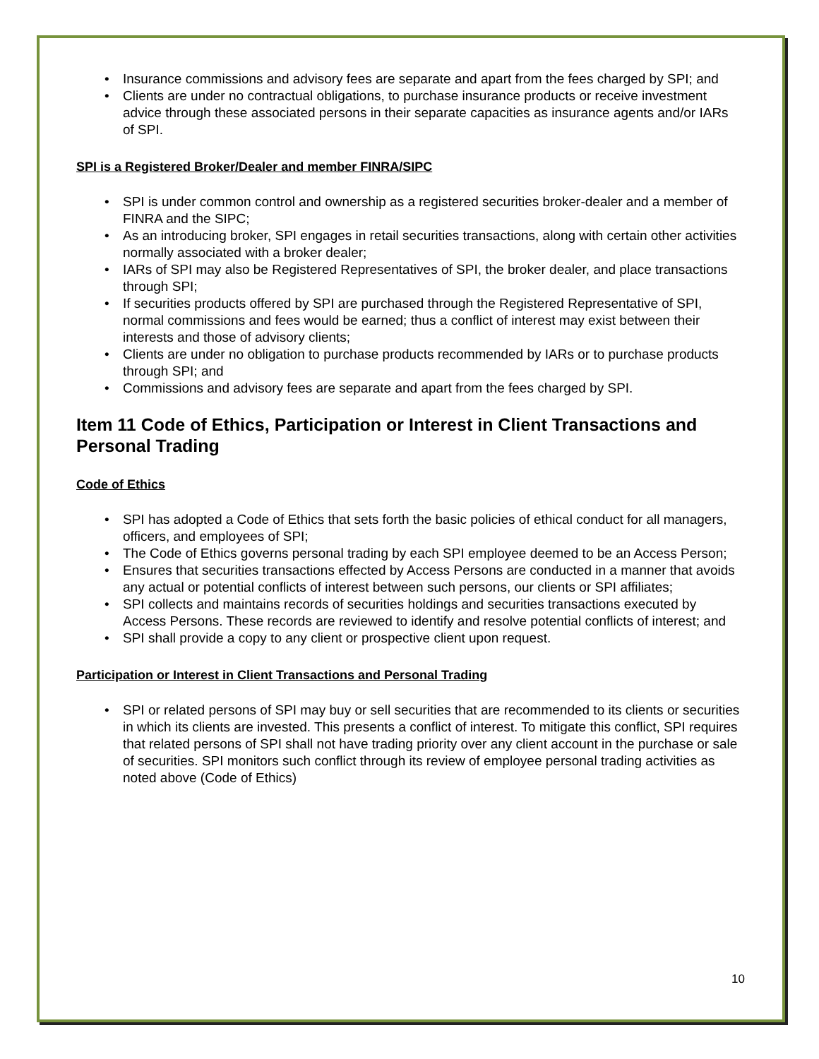• Insurance commissions and advisory fees are separate and apart from the fees charged by SPI; and
• Clients are under no contractual obligations, to purchase insurance products or receive investment advice through these associated persons in their separate capacities as insurance agents and/or IARs of SPI.
SPI is a Registered Broker/Dealer and member FINRA/SIPC
• SPI is under common control and ownership as a registered securities broker-dealer and a member of FINRA and the SIPC;
• As an introducing broker, SPI engages in retail securities transactions, along with certain other activities normally associated with a broker dealer;
• IARs of SPI may also be Registered Representatives of SPI, the broker dealer, and place transactions through SPI;
• If securities products offered by SPI are purchased through the Registered Representative of SPI, normal commissions and fees would be earned; thus a conflict of interest may exist between their interests and those of advisory clients;
• Clients are under no obligation to purchase products recommended by IARs or to purchase products through SPI; and
• Commissions and advisory fees are separate and apart from the fees charged by SPI.
Item 11 Code of Ethics, Participation or Interest in Client Transactions and Personal Trading
Code of Ethics
• SPI has adopted a Code of Ethics that sets forth the basic policies of ethical conduct for all managers, officers, and employees of SPI;
• The Code of Ethics governs personal trading by each SPI employee deemed to be an Access Person;
• Ensures that securities transactions effected by Access Persons are conducted in a manner that avoids any actual or potential conflicts of interest between such persons, our clients or SPI affiliates;
• SPI collects and maintains records of securities holdings and securities transactions executed by Access Persons. These records are reviewed to identify and resolve potential conflicts of interest; and
• SPI shall provide a copy to any client or prospective client upon request.
Participation or Interest in Client Transactions and Personal Trading
• SPI or related persons of SPI may buy or sell securities that are recommended to its clients or securities in which its clients are invested. This presents a conflict of interest. To mitigate this conflict, SPI requires that related persons of SPI shall not have trading priority over any client account in the purchase or sale of securities. SPI monitors such conflict through its review of employee personal trading activities as noted above (Code of Ethics)
10